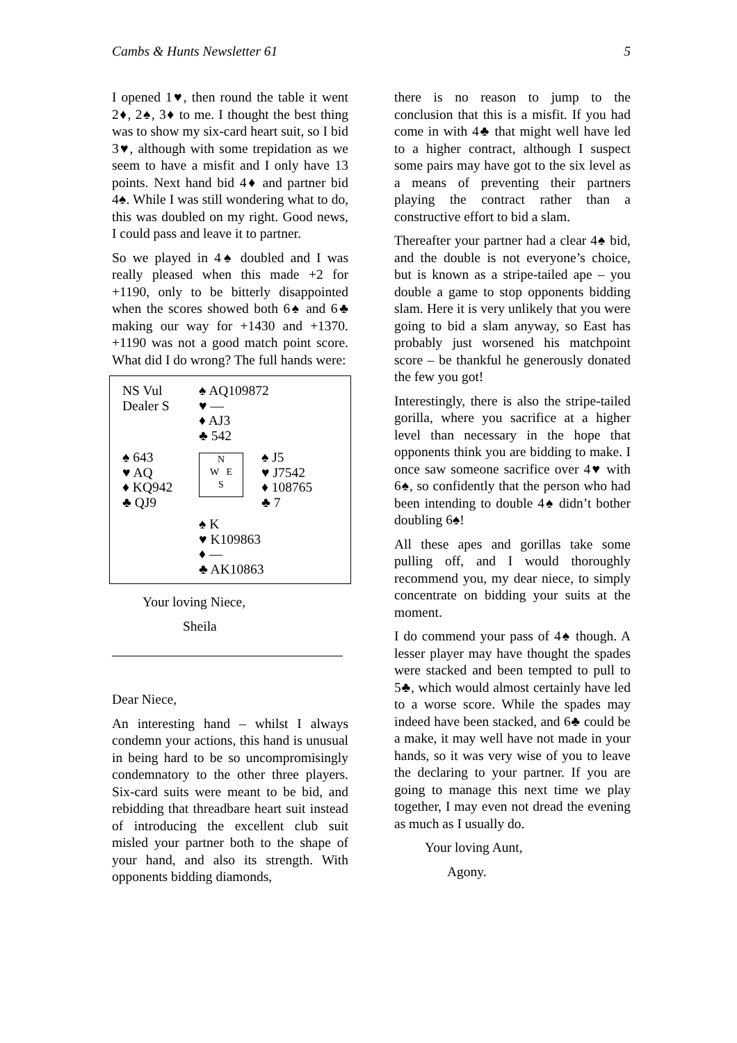Cambs & Hunts Newsletter 61 5
I opened 1♥, then round the table it went 2♦, 2♠, 3♦ to me. I thought the best thing was to show my six-card heart suit, so I bid 3♥, although with some trepidation as we seem to have a misfit and I only have 13 points. Next hand bid 4♦ and partner bid 4♠. While I was still wondering what to do, this was doubled on my right. Good news, I could pass and leave it to partner.
So we played in 4♠ doubled and I was really pleased when this made +2 for +1190, only to be bitterly disappointed when the scores showed both 6♠ and 6♣ making our way for +1430 and +1370. +1190 was not a good match point score. What did I do wrong? The full hands were:
| NS Vul Dealer S | ♠ AQ109872 ♥ — ♦ AJ3 ♣ 542 | |
| ♠ 643 ♥ AQ ♦ KQ942 ♣ QJ9 | N W E S | ♠ J5 ♥ J7542 ♦ 108765 ♣ 7 |
| | ♠ K ♥ K109863 ♦ — ♣ AK10863 | |
Your loving Niece,
Sheila
Dear Niece,
An interesting hand – whilst I always condemn your actions, this hand is unusual in being hard to be so uncompromisingly condemnatory to the other three players. Six-card suits were meant to be bid, and rebidding that threadbare heart suit instead of introducing the excellent club suit misled your partner both to the shape of your hand, and also its strength. With opponents bidding diamonds,
there is no reason to jump to the conclusion that this is a misfit. If you had come in with 4♣ that might well have led to a higher contract, although I suspect some pairs may have got to the six level as a means of preventing their partners playing the contract rather than a constructive effort to bid a slam.
Thereafter your partner had a clear 4♠ bid, and the double is not everyone’s choice, but is known as a stripe-tailed ape – you double a game to stop opponents bidding slam. Here it is very unlikely that you were going to bid a slam anyway, so East has probably just worsened his matchpoint score – be thankful he generously donated the few you got!
Interestingly, there is also the stripe-tailed gorilla, where you sacrifice at a higher level than necessary in the hope that opponents think you are bidding to make. I once saw someone sacrifice over 4♥ with 6♠, so confidently that the person who had been intending to double 4♠ didn’t bother doubling 6♠!
All these apes and gorillas take some pulling off, and I would thoroughly recommend you, my dear niece, to simply concentrate on bidding your suits at the moment.
I do commend your pass of 4♠ though. A lesser player may have thought the spades were stacked and been tempted to pull to 5♣, which would almost certainly have led to a worse score. While the spades may indeed have been stacked, and 6♣ could be a make, it may well have not made in your hands, so it was very wise of you to leave the declaring to your partner. If you are going to manage this next time we play together, I may even not dread the evening as much as I usually do.
Your loving Aunt,
Agony.